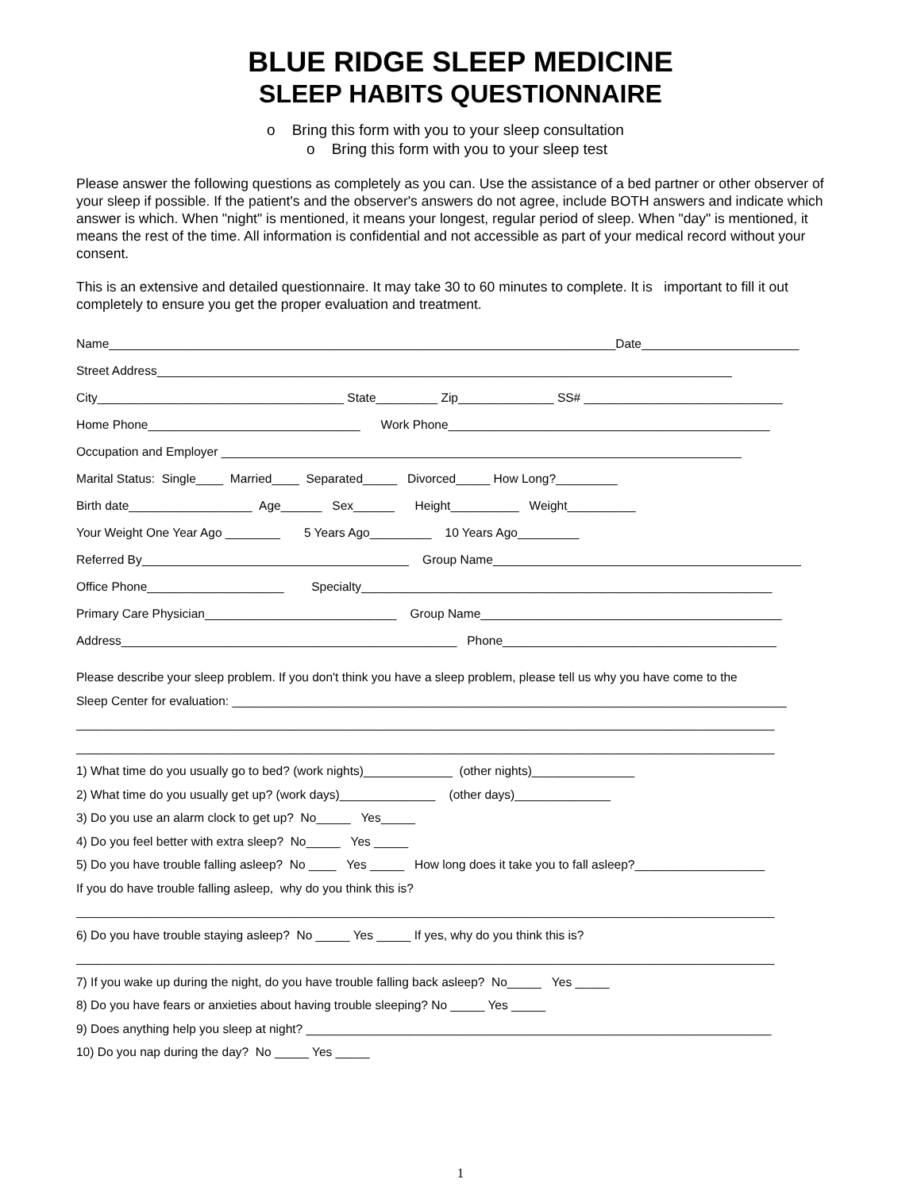BLUE RIDGE SLEEP MEDICINE
SLEEP HABITS QUESTIONNAIRE
o Bring this form with you to your sleep consultation
o Bring this form with you to your sleep test
Please answer the following questions as completely as you can. Use the assistance of a bed partner or other observer of your sleep if possible. If the patient's and the observer's answers do not agree, include BOTH answers and indicate which answer is which. When "night" is mentioned, it means your longest, regular period of sleep. When "day" is mentioned, it means the rest of the time. All information is confidential and not accessible as part of your medical record without your consent.
This is an extensive and detailed questionnaire. It may take 30 to 60 minutes to complete. It is important to fill it out completely to ensure you get the proper evaluation and treatment.
Name__________________________________________________________________________Date_______________________
Street Address____________________________________________________________________________________
City____________________________________ State_________ Zip______________ SS# _____________________________
Home Phone_______________________________ Work Phone_______________________________________________
Occupation and Employer ____________________________________________________________________________
Marital Status: Single____ Married____ Separated_____ Divorced_____ How Long?_________
Birth date__________________ Age______ Sex______ Height__________ Weight__________
Your Weight One Year Ago ________ 5 Years Ago_________ 10 Years Ago_________
Referred By_______________________________________ Group Name_____________________________________________
Office Phone____________________ Specialty____________________________________________________________
Primary Care Physician____________________________ Group Name____________________________________________
Address_________________________________________________ Phone________________________________________
Please describe your sleep problem. If you don't think you have a sleep problem, please tell us why you have come to the
Sleep Center for evaluation: _________________________________________________________________________________
______________________________________________________________________________________________________
______________________________________________________________________________________________________
1) What time do you usually go to bed? (work nights)_____________ (other nights)_______________
2) What time do you usually get up? (work days)______________ (other days)______________
3) Do you use an alarm clock to get up? No_____ Yes_____
4) Do you feel better with extra sleep? No_____ Yes _____
5) Do you have trouble falling asleep? No ____ Yes _____ How long does it take you to fall asleep?___________________
If you do have trouble falling asleep, why do you think this is?
______________________________________________________________________________________________________
6) Do you have trouble staying asleep? No _____ Yes _____ If yes, why do you think this is?
______________________________________________________________________________________________________
7) If you wake up during the night, do you have trouble falling back asleep? No_____ Yes _____
8) Do you have fears or anxieties about having trouble sleeping? No _____ Yes _____
9) Does anything help you sleep at night? ____________________________________________________________________
10) Do you nap during the day? No _____ Yes _____
1